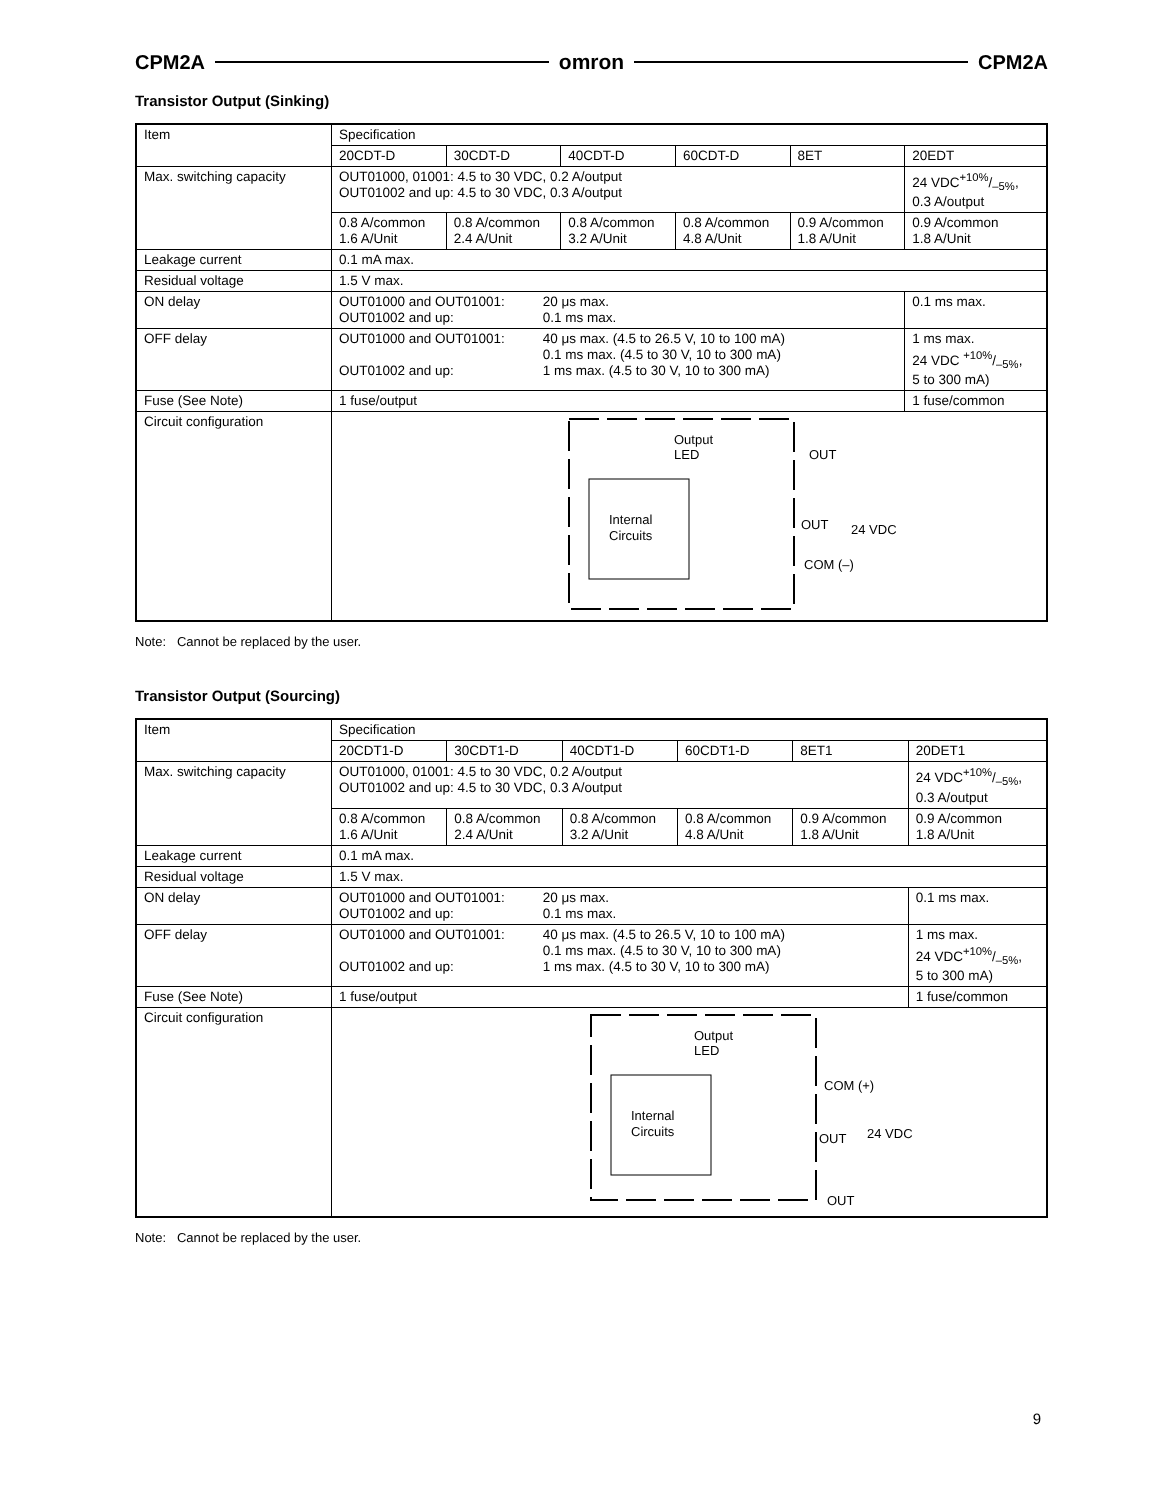CPM2A omron CPM2A
Transistor Output (Sinking)
| Item | Specification | | | | | |
| | 20CDT-D | 30CDT-D | 40CDT-D | 60CDT-D | 8ET | 20EDT |
| Max. switching capacity | OUT01000, 01001: 4.5 to 30 VDC, 0.2 A/output OUT01002 and up: 4.5 to 30 VDC, 0.3 A/output | | | | | 24 VDC+10%/–5%, 0.3 A/output |
| | 0.8 A/common 1.6 A/Unit | 0.8 A/common 2.4 A/Unit | 0.8 A/common 3.2 A/Unit | 0.8 A/common 4.8 A/Unit | 0.9 A/common 1.8 A/Unit | 0.9 A/common 1.8 A/Unit |
| Leakage current | 0.1 mA max. | | | | | |
| Residual voltage | 1.5 V max. | | | | | |
| ON delay | OUT01000 and OUT01001: 20 μs max. OUT01002 and up: 0.1 ms max. | | | | | 0.1 ms max. |
| OFF delay | OUT01000 and OUT01001: 40 μs max. (4.5 to 26.5 V, 10 to 100 mA) 0.1 ms max. (4.5 to 30 V, 10 to 300 mA) OUT01002 and up: 1 ms max. (4.5 to 30 V, 10 to 300 mA) | | | | | 1 ms max. 24 VDC +10%/–5%, 5 to 300 mA) |
| Fuse (See Note) | 1 fuse/output | | | | | 1 fuse/common |
| Circuit configuration | Internal Circuits Output LED OUT OUT 24 VDC COM (–) | | | | | |
Note: Cannot be replaced by the user.
Transistor Output (Sourcing)
| Item | Specification | | | | | |
| | 20CDT1-D | 30CDT1-D | 40CDT1-D | 60CDT1-D | 8ET1 | 20DET1 |
| Max. switching capacity | OUT01000, 01001: 4.5 to 30 VDC, 0.2 A/output OUT01002 and up: 4.5 to 30 VDC, 0.3 A/output | | | | | 24 VDC+10%/–5%, 0.3 A/output |
| | 0.8 A/common 1.6 A/Unit | 0.8 A/common 2.4 A/Unit | 0.8 A/common 3.2 A/Unit | 0.8 A/common 4.8 A/Unit | 0.9 A/common 1.8 A/Unit | 0.9 A/common 1.8 A/Unit |
| Leakage current | 0.1 mA max. | | | | | |
| Residual voltage | 1.5 V max. | | | | | |
| ON delay | OUT01000 and OUT01001: 20 μs max. OUT01002 and up: 0.1 ms max. | | | | | 0.1 ms max. |
| OFF delay | OUT01000 and OUT01001: 40 μs max. (4.5 to 26.5 V, 10 to 100 mA) 0.1 ms max. (4.5 to 30 V, 10 to 300 mA) OUT01002 and up: 1 ms max. (4.5 to 30 V, 10 to 300 mA) | | | | | 1 ms max. 24 VDC+10%/–5%, 5 to 300 mA) |
| Fuse (See Note) | 1 fuse/output | | | | | 1 fuse/common |
| Circuit configuration | Internal Circuits Output LED COM (+) OUT 24 VDC OUT | | | | | |
Note: Cannot be replaced by the user.
9